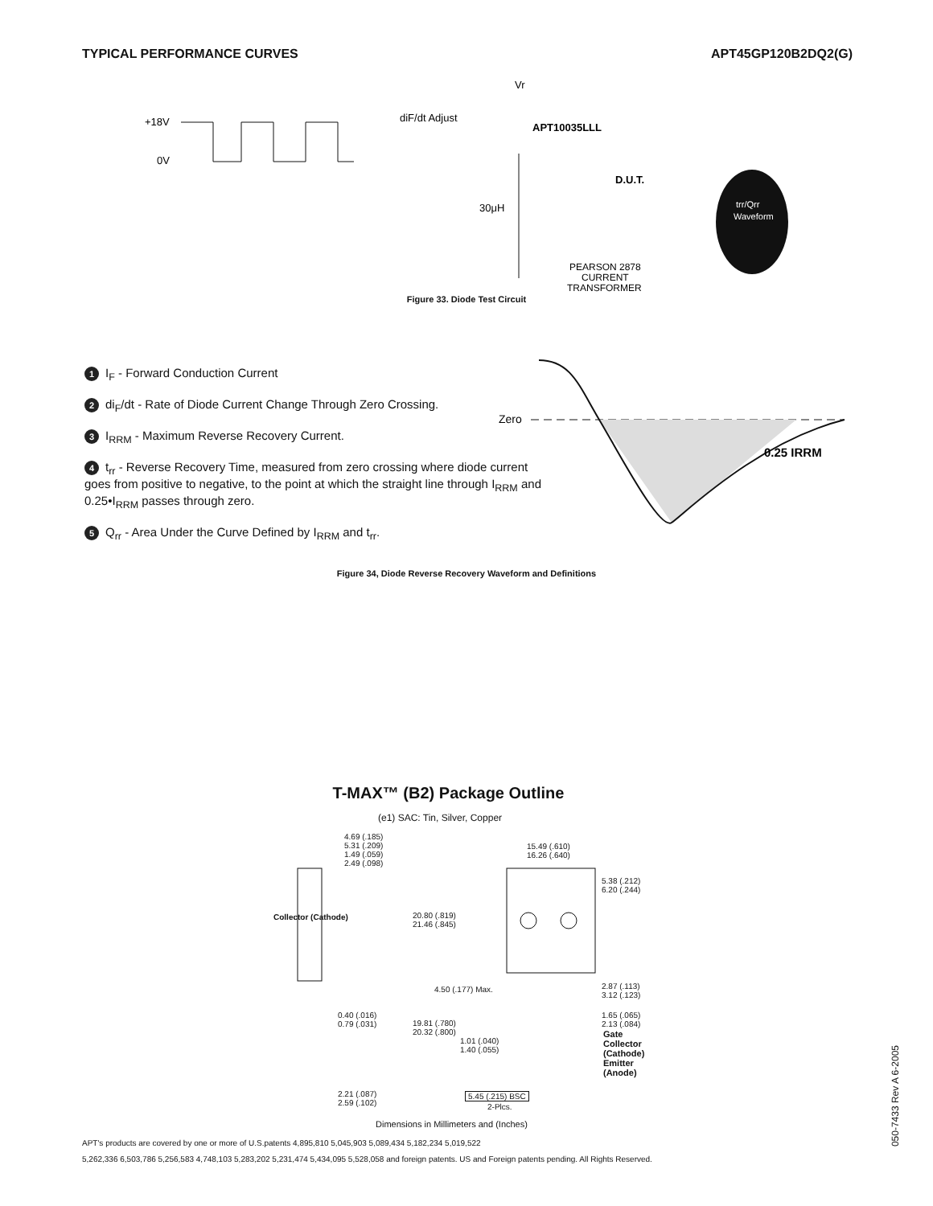TYPICAL PERFORMANCE CURVES APT45GP120B2DQ2(G)
+18V
0V
diF/dt Adjust
Vr
APT10035LLL
D.U.T.
30μH
PEARSON 2878
CURRENT
TRANSFORMER
trr/Qrr
Waveform
Figure 33. Diode Test Circuit
1 I<sub>F</sub> - Forward Conduction Current
2 di<sub>F</sub>/dt - Rate of Diode Current Change Through Zero Crossing.
3 I<sub>RRM</sub> - Maximum Reverse Recovery Current.
4 t<sub>rr</sub> - Reverse Recovery Time, measured from zero crossing where diode current goes from positive to negative, to the point at which the straight line through I<sub>RRM</sub> and 0.25•I<sub>RRM</sub> passes through zero.
5 Q<sub>rr</sub> - Area Under the Curve Defined by I<sub>RRM</sub> and t<sub>rr</sub>.
Zero
0.25 IRRM
Figure 34, Diode Reverse Recovery Waveform and Definitions
T-MAX™ (B2) Package Outline
(e1) SAC: Tin, Silver, Copper
4.69 (.185)
5.31 (.209)
1.49 (.059)
2.49 (.098)
Collector (Cathode)
15.49 (.610)
16.26 (.640)
5.38 (.212)
6.20 (.244)
20.80 (.819)
21.46 (.845)
4.50 (.177) Max.
2.87 (.113)
3.12 (.123)
0.40 (.016)
0.79 (.031)
1.65 (.065)
2.13 (.084)
19.81 (.780)
20.32 (.800)
Gate
Collector
(Cathode)
Emitter
(Anode)
1.01 (.040)
1.40 (.055)
2.21 (.087)
2.59 (.102)
5.45 (.215) BSC
2-Plcs.
Dimensions in Millimeters and (Inches)
APT's products are covered by one or more of U.S.patents 4,895,810 5,045,903 5,089,434 5,182,234 5,019,522
5,262,336 6,503,786 5,256,583 4,748,103 5,283,202 5,231,474 5,434,095 5,528,058 and foreign patents. US and Foreign patents pending. All Rights Reserved.
050-7433 Rev A 6-2005